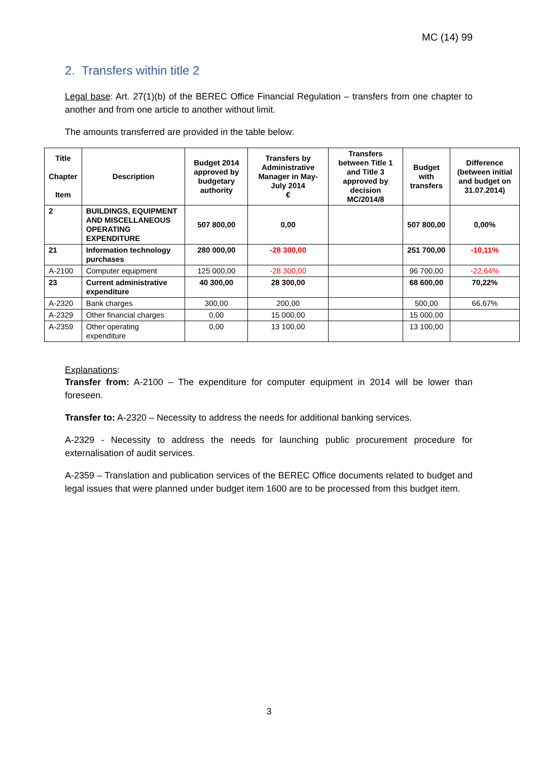MC (14) 99
2. Transfers within title 2
Legal base: Art. 27(1)(b) of the BEREC Office Financial Regulation – transfers from one chapter to another and from one article to another without limit.
The amounts transferred are provided in the table below:
| Title Chapter Item | Description | Budget 2014 approved by budgetary authority | Transfers by Administrative Manager in May-July 2014 € | Transfers between Title 1 and Title 3 approved by decision MC/2014/8 | Budget with transfers | Difference (between initial and budget on 31.07.2014) |
| --- | --- | --- | --- | --- | --- | --- |
| 2 | BUILDINGS, EQUIPMENT AND MISCELLANEOUS OPERATING EXPENDITURE | 507 800,00 | 0,00 | | 507 800,00 | 0,00% |
| 21 | Information technology purchases | 280 000,00 | -28 300,00 | | 251 700,00 | -10,11% |
| A-2100 | Computer equipment | 125 000,00 | -28 300,00 | | 96 700,00 | -22,64% |
| 23 | Current administrative expenditure | 40 300,00 | 28 300,00 | | 68 600,00 | 70,22% |
| A-2320 | Bank charges | 300,00 | 200,00 | | 500,00 | 66,67% |
| A-2329 | Other financial charges | 0,00 | 15 000,00 | | 15 000,00 | |
| A-2359 | Other operating expenditure | 0,00 | 13 100,00 | | 13 100,00 | |
Explanations:
Transfer from: A-2100 – The expenditure for computer equipment in 2014 will be lower than foreseen.
Transfer to: A-2320 – Necessity to address the needs for additional banking services.
A-2329 - Necessity to address the needs for launching public procurement procedure for externalisation of audit services.
A-2359 – Translation and publication services of the BEREC Office documents related to budget and legal issues that were planned under budget item 1600 are to be processed from this budget item.
3